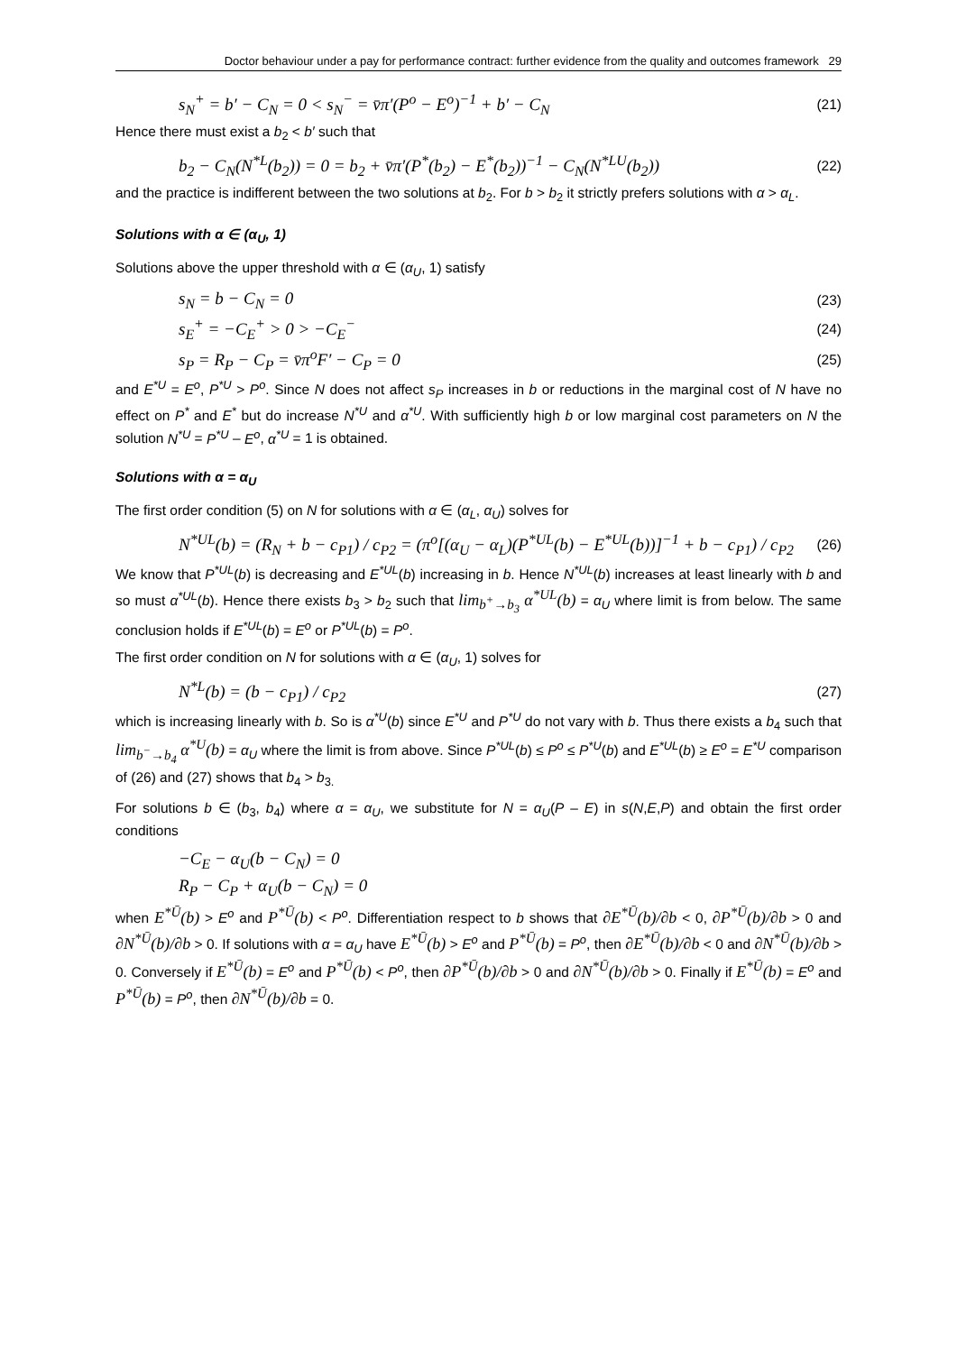Doctor behaviour under a pay for performance contract: further evidence from the quality and outcomes framework 29
s<sub>N</sub><sup>+</sup> = b′ − C<sub>N</sub> = 0 < s<sub>N</sub><sup>−</sup> = v̄π′(P<sup>o</sup> − E<sup>o</sup>)<sup>−1</sup> + b′ − C<sub>N</sub>
(21)
Hence there must exist a b<sub>2</sub> < b′ such that
b<sub>2</sub> − C<sub>N</sub>(N<sup>*L</sup>(b<sub>2</sub>)) = 0 = b<sub>2</sub> + v̄π′(P<sup>*</sup>(b<sub>2</sub>) − E<sup>*</sup>(b<sub>2</sub>))<sup>−1</sup> − C<sub>N</sub>(N<sup>*LU</sup>(b<sub>2</sub>))
(22)
and the practice is indifferent between the two solutions at b<sub>2</sub>. For b > b<sub>2</sub> it strictly prefers solutions with α > α<sub>L</sub>.
Solutions with α ∈ (α<sub>U</sub>, 1)
Solutions above the upper threshold with α ∈ (α<sub>U</sub>, 1) satisfy
s<sub>N</sub> = b − C<sub>N</sub> = 0
(23)
s<sub>E</sub><sup>+</sup> = −C<sub>E</sub><sup>+</sup> > 0 > −C<sub>E</sub><sup>−</sup>
(24)
s<sub>P</sub> = R<sub>P</sub> − C<sub>P</sub> = v̄π<sup>o</sup>F′ − C<sub>P</sub> = 0
(25)
and E<sup>*U</sup> = E<sup>o</sup>, P<sup>*U</sup> > P<sup>o</sup>. Since N does not affect s<sub>P</sub> increases in b or reductions in the marginal cost of N have no effect on P<sup>*</sup> and E<sup>*</sup> but do increase N<sup>*U</sup> and α<sup>*U</sup>. With sufficiently high b or low marginal cost parameters on N the solution N<sup>*U</sup> = P<sup>*U</sup> – E<sup>o</sup>, α<sup>*U</sup> = 1 is obtained.
Solutions with α = α<sub>U</sub>
The first order condition (5) on N for solutions with α ∈ (α<sub>L</sub>, α<sub>U</sub>) solves for
N<sup>*UL</sup>(b) = (R<sub>N</sub> + b − c<sub>P1</sub>) / c<sub>P2</sub> = (π<sup>o</sup>[(α<sub>U</sub> − α<sub>L</sub>)(P<sup>*UL</sup>(b) − E<sup>*UL</sup>(b))]<sup>−1</sup> + b − c<sub>P1</sub>) / c<sub>P2</sub>
(26)
We know that P<sup>*UL</sup>(b) is decreasing and E<sup>*UL</sup>(b) increasing in b. Hence N<sup>*UL</sup>(b) increases at least linearly with b and so must α<sup>*UL</sup>(b). Hence there exists b<sub>3</sub> > b<sub>2</sub> such that lim<sub>b<sup>+</sup>→b<sub>3</sub></sub> α<sup>*UL</sup>(b) = α<sub>U</sub> where limit is from below. The same conclusion holds if E<sup>*UL</sup>(b) = E<sup>o</sup> or P<sup>*UL</sup>(b) = P<sup>o</sup>.
The first order condition on N for solutions with α ∈ (α<sub>U</sub>, 1) solves for
N<sup>*L</sup>(b) = (b − c<sub>P1</sub>) / c<sub>P2</sub>
(27)
which is increasing linearly with b. So is α<sup>*U</sup>(b) since E<sup>*U</sup> and P<sup>*U</sup> do not vary with b. Thus there exists a b<sub>4</sub> such that lim<sub>b<sup>−</sup>→b<sub>4</sub></sub> α<sup>*U</sup>(b) = α<sub>U</sub> where the limit is from above. Since P<sup>*UL</sup>(b) ≤ P<sup>o</sup> ≤ P<sup>*U</sup>(b) and E<sup>*UL</sup>(b) ≥ E<sup>o</sup> = E<sup>*U</sup> comparison of (26) and (27) shows that b<sub>4</sub> > b<sub>3.</sub>
For solutions b ∈ (b<sub>3</sub>, b<sub>4</sub>) where α = α<sub>U</sub>, we substitute for N = α<sub>U</sub>(P – E) in s(N,E,P) and obtain the first order conditions
−C<sub>E</sub> − α<sub>U</sub>(b − C<sub>N</sub>) = 0
R<sub>P</sub> − C<sub>P</sub> + α<sub>U</sub>(b − C<sub>N</sub>) = 0
when E<sup>*Ū</sup>(b) > E<sup>o</sup> and P<sup>*Ū</sup>(b) < P<sup>o</sup>. Differentiation respect to b shows that ∂E<sup>*Ū</sup>(b)/∂b < 0, ∂P<sup>*Ū</sup>(b)/∂b > 0 and ∂N<sup>*Ū</sup>(b)/∂b > 0. If solutions with α = α<sub>U</sub> have E<sup>*Ū</sup>(b) > E<sup>o</sup> and P<sup>*Ū</sup>(b) = P<sup>o</sup>, then ∂E<sup>*Ū</sup>(b)/∂b < 0 and ∂N<sup>*Ū</sup>(b)/∂b > 0. Conversely if E<sup>*Ū</sup>(b) = E<sup>o</sup> and P<sup>*Ū</sup>(b) < P<sup>o</sup>, then ∂P<sup>*Ū</sup>(b)/∂b > 0 and ∂N<sup>*Ū</sup>(b)/∂b > 0. Finally if E<sup>*Ū</sup>(b) = E<sup>o</sup> and P<sup>*Ū</sup>(b) = P<sup>o</sup>, then ∂N<sup>*Ū</sup>(b)/∂b = 0.